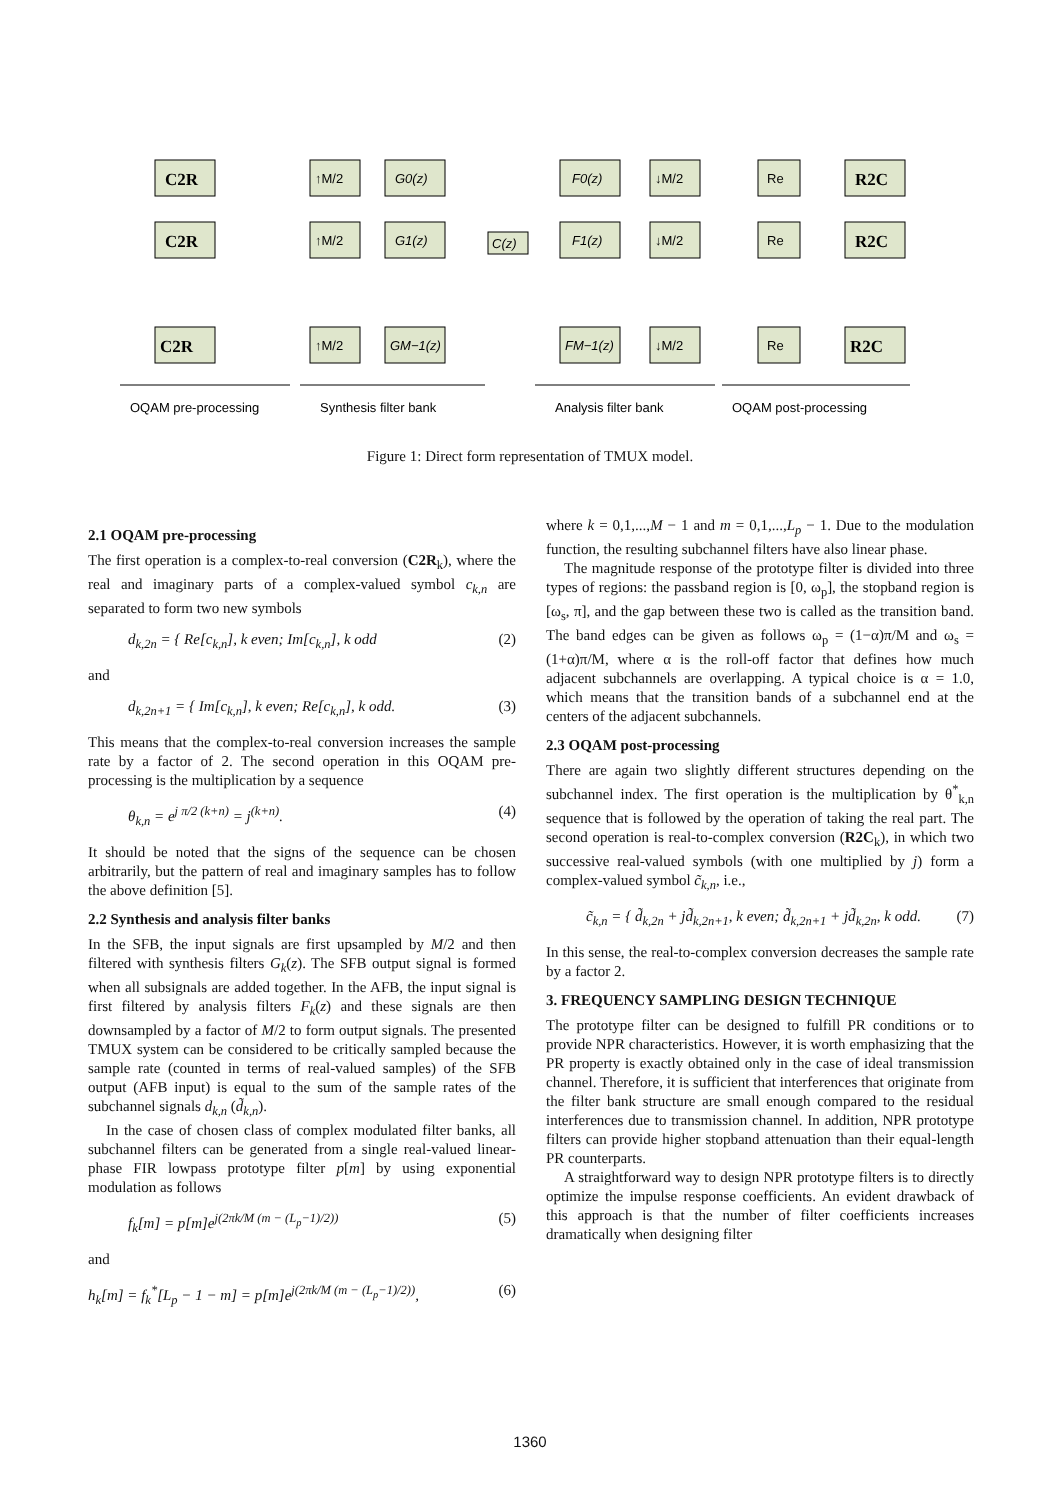C2R
C2R
C2R
R2C
R2C
R2C
G0(z)
G1(z)
GM−1(z)
C(z)
F0(z)
F1(z)
FM−1(z)
↑M/2
↑M/2
↑M/2
↓M/2
↓M/2
↓M/2
Re
Re
Re
OQAM pre-processing
Synthesis filter bank
Analysis filter bank
OQAM post-processing
Figure 1: Direct form representation of TMUX model.
2.1 OQAM pre-processing
The first operation is a complex-to-real conversion (C2R<sub>k</sub>), where the real and imaginary parts of a complex-valued symbol c<sub>k,n</sub> are separated to form two new symbols
d<sub>k,2n</sub> = { Re[c<sub>k,n</sub>], k even; Im[c<sub>k,n</sub>], k odd (2)
and
d<sub>k,2n+1</sub> = { Im[c<sub>k,n</sub>], k even; Re[c<sub>k,n</sub>], k odd. (3)
This means that the complex-to-real conversion increases the sample rate by a factor of 2. The second operation in this OQAM pre-processing is the multiplication by a sequence
θ<sub>k,n</sub> = e<sup>j π/2 (k+n)</sup> = j<sup>(k+n)</sup>. (4)
It should be noted that the signs of the sequence can be chosen arbitrarily, but the pattern of real and imaginary samples has to follow the above definition [5].
2.2 Synthesis and analysis filter banks
In the SFB, the input signals are first upsampled by M/2 and then filtered with synthesis filters G<sub>k</sub>(z). The SFB output signal is formed when all subsignals are added together. In the AFB, the input signal is first filtered by analysis filters F<sub>k</sub>(z) and these signals are then downsampled by a factor of M/2 to form output signals. The presented TMUX system can be considered to be critically sampled because the sample rate (counted in terms of real-valued samples) of the SFB output (AFB input) is equal to the sum of the sample rates of the subchannel signals d<sub>k,n</sub> (d̃<sub>k,n</sub>).
In the case of chosen class of complex modulated filter banks, all subchannel filters can be generated from a single real-valued linear-phase FIR lowpass prototype filter p[m] by using exponential modulation as follows
f<sub>k</sub>[m] = p[m]e<sup>j(2πk/M (m − (L<sub>p</sub>−1)/2))</sup> (5)
and
h<sub>k</sub>[m] = f<sub>k</sub><sup>*</sup>[L<sub>p</sub> − 1 − m] = p[m]e<sup>j(2πk/M (m − (L<sub>p</sub>−1)/2))</sup>, (6)
where k = 0,1,...,M − 1 and m = 0,1,...,L<sub>p</sub> − 1. Due to the modulation function, the resulting subchannel filters have also linear phase.
The magnitude response of the prototype filter is divided into three types of regions: the passband region is [0, ω<sub>p</sub>], the stopband region is [ω<sub>s</sub>, π], and the gap between these two is called as the transition band. The band edges can be given as follows ω<sub>p</sub> = (1−α)π/M and ω<sub>s</sub> = (1+α)π/M, where α is the roll-off factor that defines how much adjacent subchannels are overlapping. A typical choice is α = 1.0, which means that the transition bands of a subchannel end at the centers of the adjacent subchannels.
2.3 OQAM post-processing
There are again two slightly different structures depending on the subchannel index. The first operation is the multiplication by θ<sup>*</sup><sub>k,n</sub> sequence that is followed by the operation of taking the real part. The second operation is real-to-complex conversion (R2C<sub>k</sub>), in which two successive real-valued symbols (with one multiplied by j) form a complex-valued symbol c̃<sub>k,n</sub>, i.e.,
c̃<sub>k,n</sub> = { d̃<sub>k,2n</sub> + jd̃<sub>k,2n+1</sub>, k even; d̃<sub>k,2n+1</sub> + jd̃<sub>k,2n</sub>, k odd. (7)
In this sense, the real-to-complex conversion decreases the sample rate by a factor 2.
3. FREQUENCY SAMPLING DESIGN TECHNIQUE
The prototype filter can be designed to fulfill PR conditions or to provide NPR characteristics. However, it is worth emphasizing that the PR property is exactly obtained only in the case of ideal transmission channel. Therefore, it is sufficient that interferences that originate from the filter bank structure are small enough compared to the residual interferences due to transmission channel. In addition, NPR prototype filters can provide higher stopband attenuation than their equal-length PR counterparts.
A straightforward way to design NPR prototype filters is to directly optimize the impulse response coefficients. An evident drawback of this approach is that the number of filter coefficients increases dramatically when designing filter
1360